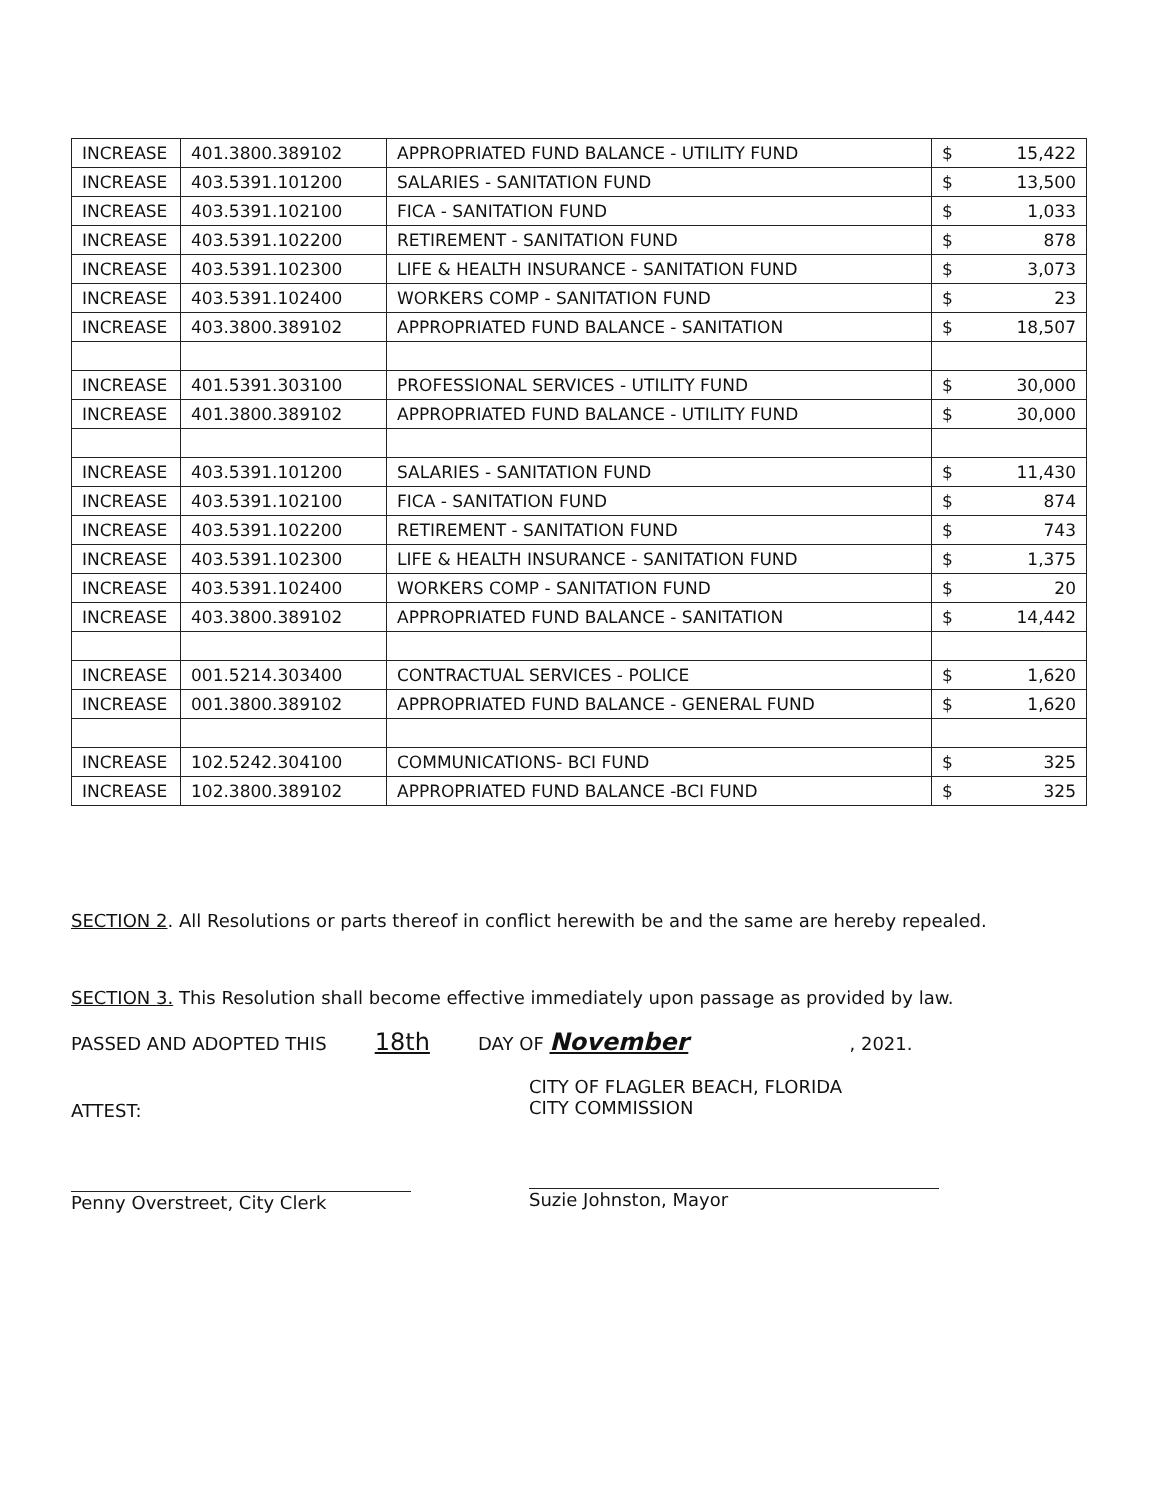| INCREASE | 401.3800.389102 | APPROPRIATED FUND BALANCE - UTILITY FUND | $ 15,422 |
| INCREASE | 403.5391.101200 | SALARIES - SANITATION FUND | $ 13,500 |
| INCREASE | 403.5391.102100 | FICA - SANITATION FUND | $ 1,033 |
| INCREASE | 403.5391.102200 | RETIREMENT - SANITATION FUND | $ 878 |
| INCREASE | 403.5391.102300 | LIFE & HEALTH INSURANCE - SANITATION FUND | $ 3,073 |
| INCREASE | 403.5391.102400 | WORKERS COMP - SANITATION FUND | $ 23 |
| INCREASE | 403.3800.389102 | APPROPRIATED FUND BALANCE - SANITATION | $ 18,507 |
| INCREASE | 401.5391.303100 | PROFESSIONAL SERVICES - UTILITY FUND | $ 30,000 |
| INCREASE | 401.3800.389102 | APPROPRIATED FUND BALANCE - UTILITY FUND | $ 30,000 |
| INCREASE | 403.5391.101200 | SALARIES - SANITATION FUND | $ 11,430 |
| INCREASE | 403.5391.102100 | FICA - SANITATION FUND | $ 874 |
| INCREASE | 403.5391.102200 | RETIREMENT - SANITATION FUND | $ 743 |
| INCREASE | 403.5391.102300 | LIFE & HEALTH INSURANCE - SANITATION FUND | $ 1,375 |
| INCREASE | 403.5391.102400 | WORKERS COMP - SANITATION FUND | $ 20 |
| INCREASE | 403.3800.389102 | APPROPRIATED FUND BALANCE - SANITATION | $ 14,442 |
| INCREASE | 001.5214.303400 | CONTRACTUAL SERVICES - POLICE | $ 1,620 |
| INCREASE | 001.3800.389102 | APPROPRIATED FUND BALANCE - GENERAL FUND | $ 1,620 |
| INCREASE | 102.5242.304100 | COMMUNICATIONS- BCI FUND | $ 325 |
| INCREASE | 102.3800.389102 | APPROPRIATED FUND BALANCE -BCI FUND | $ 325 |
SECTION 2. All Resolutions or parts thereof in conflict herewith be and the same are hereby repealed.
SECTION 3. This Resolution shall become effective immediately upon passage as provided by law.
PASSED AND ADOPTED THIS 18th DAY OF November, 2021.
ATTEST:
Penny Overstreet, City Clerk
CITY OF FLAGLER BEACH, FLORIDA
CITY COMMISSION
Suzie Johnston, Mayor